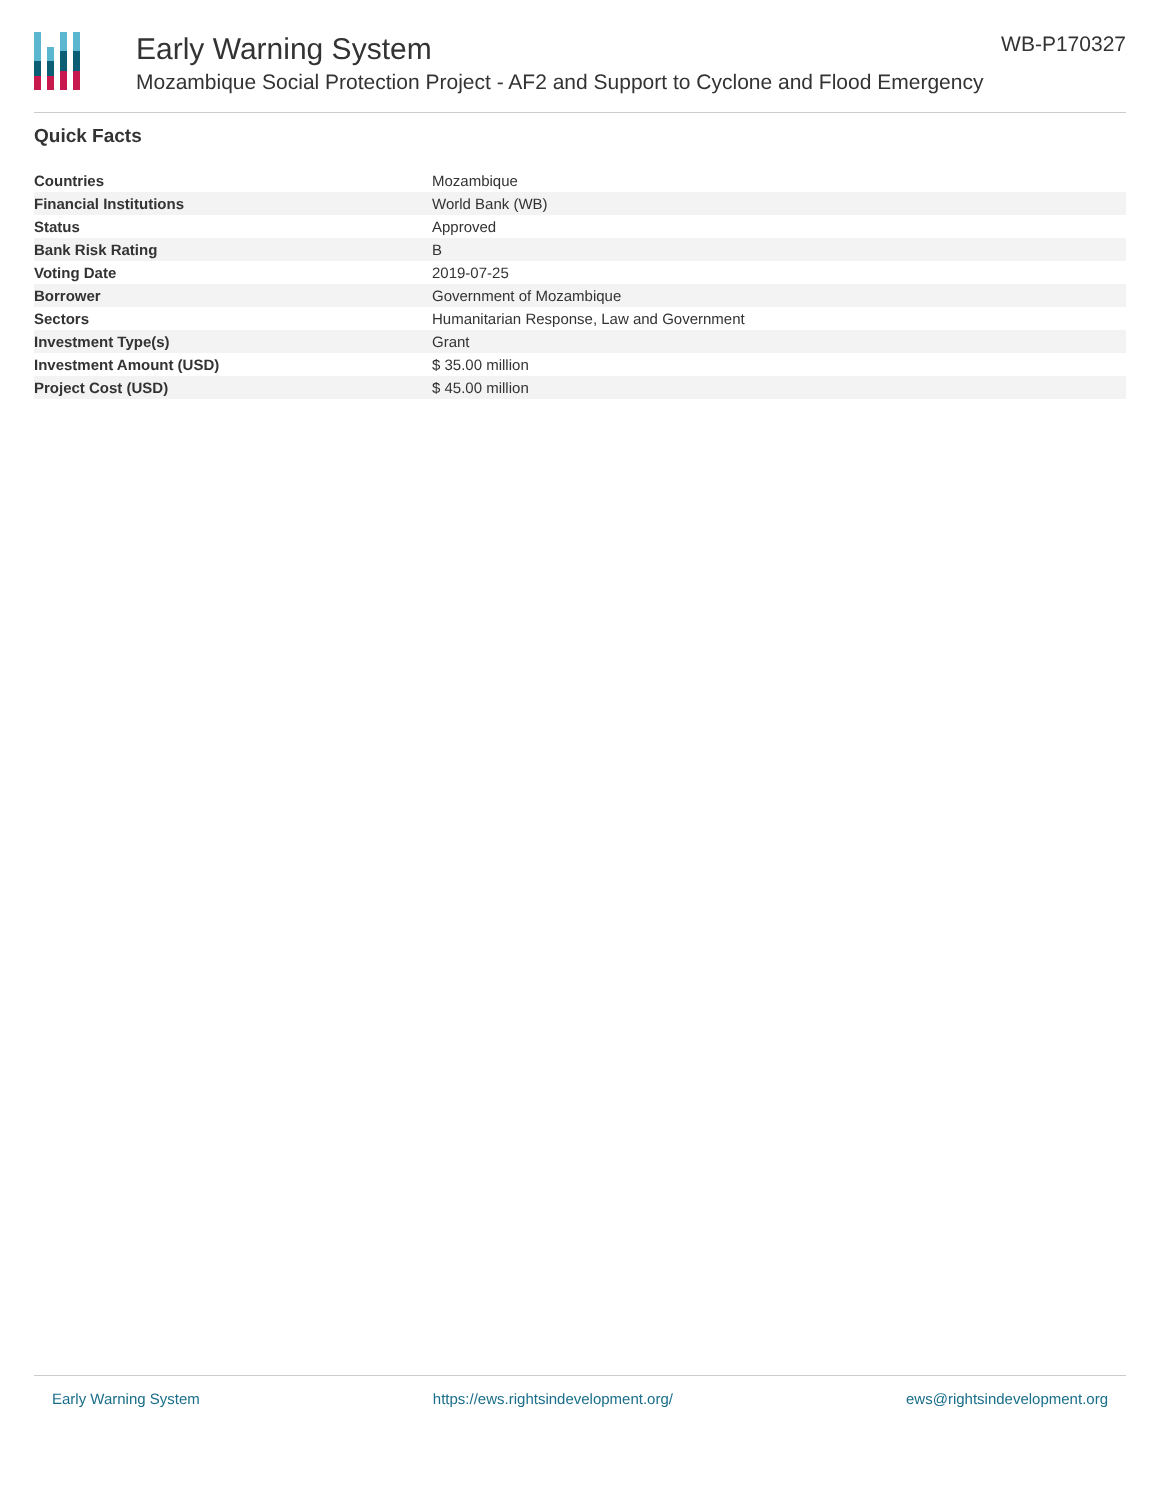Early Warning System
Mozambique Social Protection Project - AF2 and Support to Cyclone and Flood Emergency
WB-P170327
Quick Facts
| Countries | Mozambique |
| Financial Institutions | World Bank (WB) |
| Status | Approved |
| Bank Risk Rating | B |
| Voting Date | 2019-07-25 |
| Borrower | Government of Mozambique |
| Sectors | Humanitarian Response, Law and Government |
| Investment Type(s) | Grant |
| Investment Amount (USD) | $ 35.00 million |
| Project Cost (USD) | $ 45.00 million |
Early Warning System https://ews.rightsindevelopment.org/ ews@rightsindevelopment.org